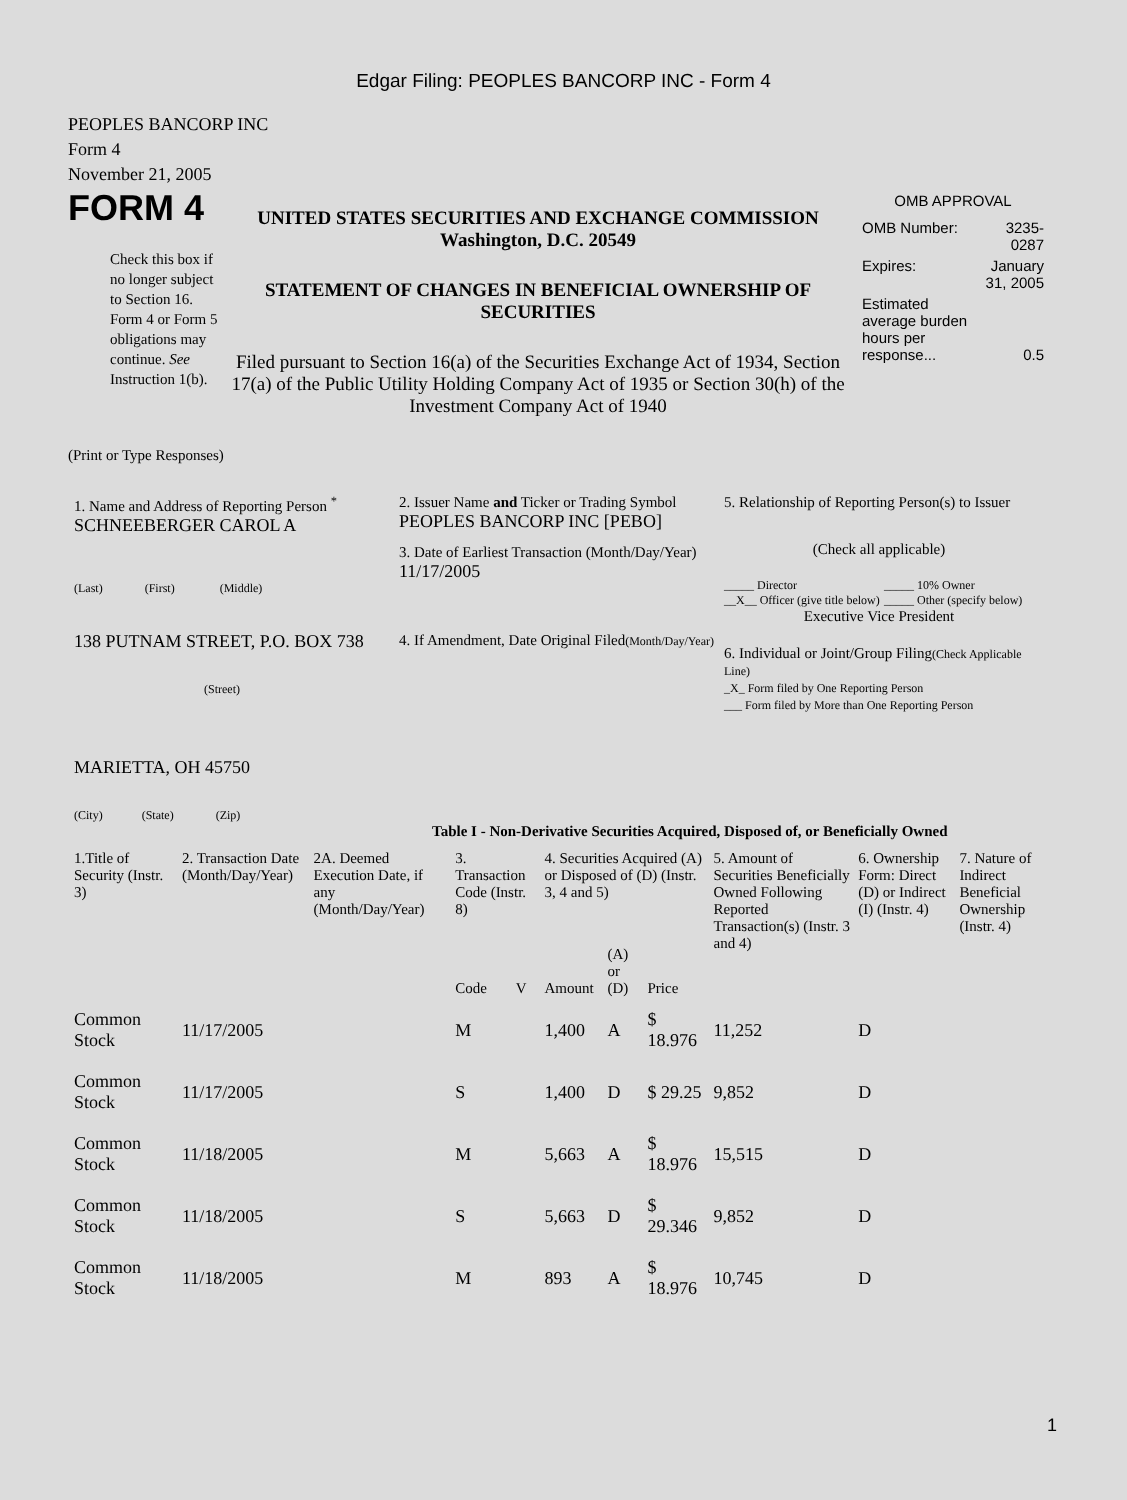Edgar Filing: PEOPLES BANCORP INC - Form 4
PEOPLES BANCORP INC
Form 4
November 21, 2005
FORM 4
Check this box if no longer subject to Section 16. Form 4 or Form 5 obligations may continue. See Instruction 1(b).
UNITED STATES SECURITIES AND EXCHANGE COMMISSION
Washington, D.C. 20549
STATEMENT OF CHANGES IN BENEFICIAL OWNERSHIP OF SECURITIES
Filed pursuant to Section 16(a) of the Securities Exchange Act of 1934, Section 17(a) of the Public Utility Holding Company Act of 1935 or Section 30(h) of the Investment Company Act of 1940
OMB APPROVAL
| OMB Number: | 3235-0287 |
| Expires: | January 31, 2005 |
| Estimated average burden hours per response... | 0.5 |
(Print or Type Responses)
1. Name and Address of Reporting Person <sup>*</sup>
SCHNEEBERGER CAROL A
(Last) (First) (Middle)
138 PUTNAM STREET, P.O. BOX 738
(Street)
MARIETTA, OH 45750
(City) (State) (Zip)
2. Issuer Name and Ticker or Trading Symbol
PEOPLES BANCORP INC [PEBO]
3. Date of Earliest Transaction (Month/Day/Year)
11/17/2005
4. If Amendment, Date Original Filed(Month/Day/Year)
5. Relationship of Reporting Person(s) to Issuer
(Check all applicable)
_____ Director
__X__ Officer (give title below)
_____ 10% Owner
_____ Other (specify below)
Executive Vice President
6. Individual or Joint/Group Filing(Check Applicable Line)
_X_ Form filed by One Reporting Person
___ Form filed by More than One Reporting Person
Table I - Non-Derivative Securities Acquired, Disposed of, or Beneficially Owned
| 1.Title of Security (Instr. 3) | 2. Transaction Date (Month/Day/Year) | 2A. Deemed Execution Date, if any (Month/Day/Year) | 3. Transaction Code (Instr. 8) | | 4. Securities Acquired (A) or Disposed of (D) (Instr. 3, 4 and 5) | | | 5. Amount of Securities Beneficially Owned Following Reported Transaction(s) (Instr. 3 and 4) | 6. Ownership Form: Direct (D) or Indirect (I) (Instr. 4) | 7. Nature of Indirect Beneficial Ownership (Instr. 4) |
| --- | --- | --- | --- | --- | --- | --- | --- | --- | --- | --- |
| | | | Code | V | Amount | (A) or (D) | Price | | | |
| Common Stock | 11/17/2005 | | M | | 1,400 | A | $ 18.976 | 11,252 | D | |
| Common Stock | 11/17/2005 | | S | | 1,400 | D | $ 29.25 | 9,852 | D | |
| Common Stock | 11/18/2005 | | M | | 5,663 | A | $ 18.976 | 15,515 | D | |
| Common Stock | 11/18/2005 | | S | | 5,663 | D | $ 29.346 | 9,852 | D | |
| Common Stock | 11/18/2005 | | M | | 893 | A | $ 18.976 | 10,745 | D | |
1